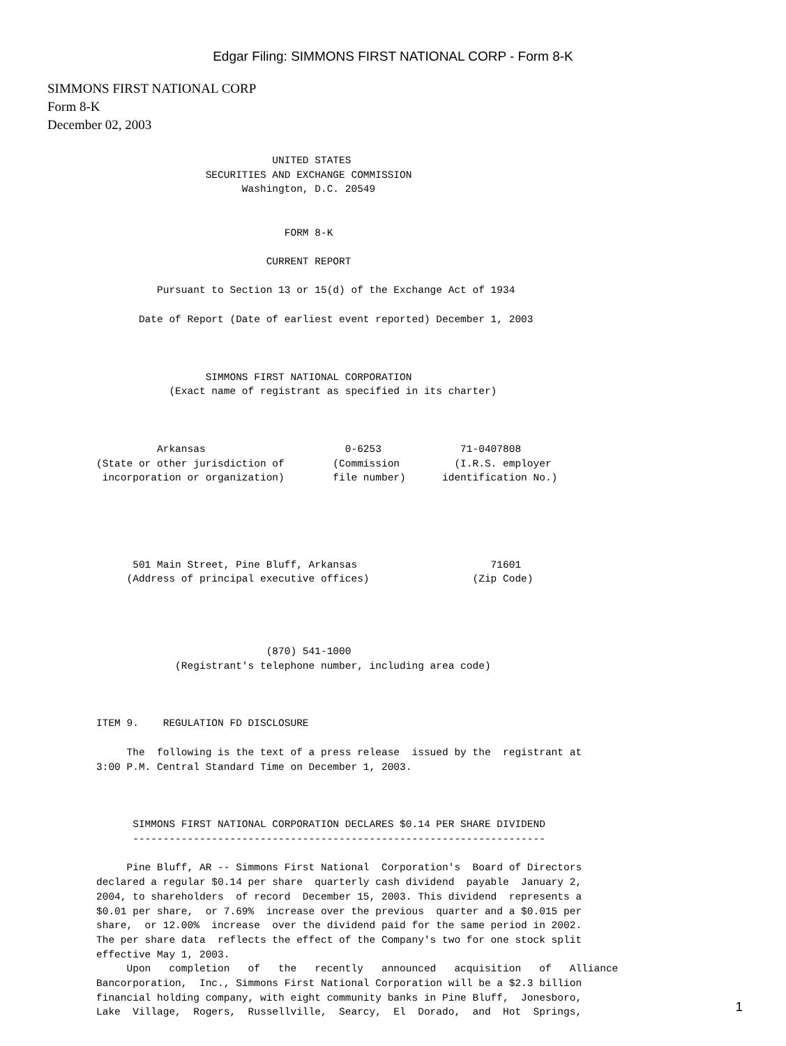Edgar Filing: SIMMONS FIRST NATIONAL CORP - Form 8-K
SIMMONS FIRST NATIONAL CORP
Form 8-K
December 02, 2003
                             UNITED STATES
                  SECURITIES AND EXCHANGE COMMISSION
                        Washington, D.C. 20549


                               FORM 8-K

                            CURRENT REPORT

          Pursuant to Section 13 or 15(d) of the Exchange Act of 1934

       Date of Report (Date of earliest event reported) December 1, 2003



                  SIMMONS FIRST NATIONAL CORPORATION
            (Exact name of registrant as specified in its charter)



          Arkansas                       0-6253             71-0407808
(State or other jurisdiction of        (Commission         (I.R.S. employer
 incorporation or organization)        file number)      identification No.)





      501 Main Street, Pine Bluff, Arkansas                      71601
     (Address of principal executive offices)                 (Zip Code)




                            (870) 541-1000
             (Registrant's telephone number, including area code)



ITEM 9.    REGULATION FD DISCLOSURE

     The  following is the text of a press release  issued by the  registrant at
3:00 P.M. Central Standard Time on December 1, 2003.



      SIMMONS FIRST NATIONAL CORPORATION DECLARES $0.14 PER SHARE DIVIDEND
      --------------------------------------------------------------------

     Pine Bluff, AR -- Simmons First National  Corporation's  Board of Directors
declared a regular $0.14 per share  quarterly cash dividend  payable  January 2,
2004, to shareholders  of record  December 15, 2003. This dividend  represents a
$0.01 per share,  or 7.69%  increase over the previous  quarter and a $0.015 per
share,  or 12.00%  increase  over the dividend paid for the same period in 2002.
The per share data  reflects the effect of the Company's two for one stock split
effective May 1, 2003.
     Upon   completion   of   the   recently   announced   acquisition   of   Alliance
Bancorporation,  Inc., Simmons First National Corporation will be a $2.3 billion
financial holding company, with eight community banks in Pine Bluff,  Jonesboro,
Lake  Village,  Rogers,  Russellville,  Searcy,  El  Dorado,  and  Hot  Springs,
1